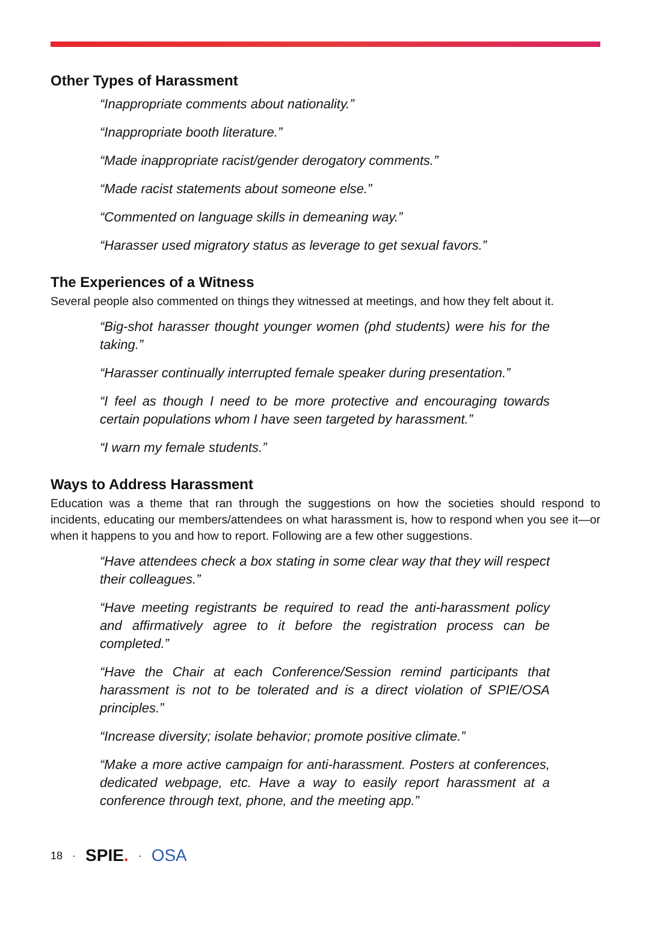Other Types of Harassment
“Inappropriate comments about nationality.”
“Inappropriate booth literature.”
“Made inappropriate racist/gender derogatory comments.”
“Made racist statements about someone else.”
“Commented on language skills in demeaning way.”
“Harasser used migratory status as leverage to get sexual favors.”
The Experiences of a Witness
Several people also commented on things they witnessed at meetings, and how they felt about it.
“Big-shot harasser thought younger women (phd students) were his for the taking.”
“Harasser continually interrupted female speaker during presentation.”
“I feel as though I need to be more protective and encouraging towards certain populations whom I have seen targeted by harassment.”
“I warn my female students.”
Ways to Address Harassment
Education was a theme that ran through the suggestions on how the societies should respond to incidents, educating our members/attendees on what harassment is, how to respond when you see it—or when it happens to you and how to report. Following are a few other suggestions.
“Have attendees check a box stating in some clear way that they will respect their colleagues.”
“Have meeting registrants be required to read the anti-harassment policy and affirmatively agree to it before the registration process can be completed.”
“Have the Chair at each Conference/Session remind participants that harassment is not to be tolerated and is a direct violation of SPIE/OSA principles.”
“Increase diversity; isolate behavior; promote positive climate.”
“Make a more active campaign for anti-harassment. Posters at conferences, dedicated webpage, etc. Have a way to easily report harassment at a conference through text, phone, and the meeting app.”
18 · SPIE. · OSA